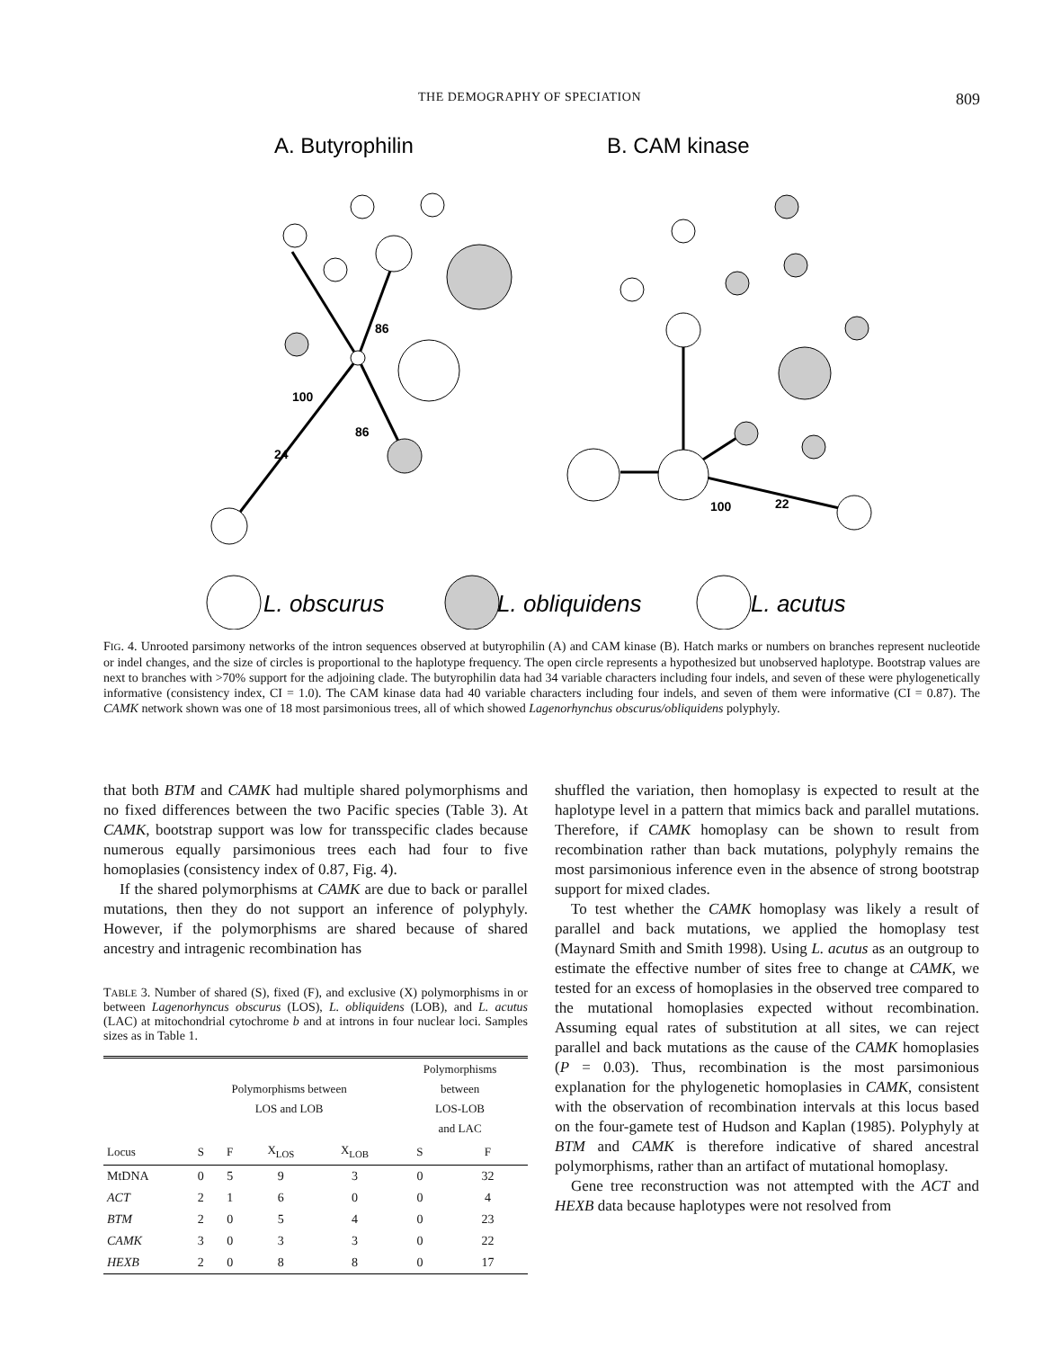THE DEMOGRAPHY OF SPECIATION 809
A. Butyrophilin
B. CAM kinase
86
100
86
24
100
22
L. obscurus
L. obliquidens
L. acutus
FIG. 4. Unrooted parsimony networks of the intron sequences observed at butyrophilin (A) and CAM kinase (B). Hatch marks or numbers on branches represent nucleotide or indel changes, and the size of circles is proportional to the haplotype frequency. The open circle represents a hypothesized but unobserved haplotype. Bootstrap values are next to branches with >70% support for the adjoining clade. The butyrophilin data had 34 variable characters including four indels, and seven of these were phylogenetically informative (consistency index, CI = 1.0). The CAM kinase data had 40 variable characters including four indels, and seven of them were informative (CI = 0.87). The CAMK network shown was one of 18 most parsimonious trees, all of which showed Lagenorhynchus obscurus/obliquidens polyphyly.
that both BTM and CAMK had multiple shared polymorphisms and no fixed differences between the two Pacific species (Table 3). At CAMK, bootstrap support was low for transspecific clades because numerous equally parsimonious trees each had four to five homoplasies (consistency index of 0.87, Fig. 4).
If the shared polymorphisms at CAMK are due to back or parallel mutations, then they do not support an inference of polyphyly. However, if the polymorphisms are shared because of shared ancestry and intragenic recombination has
TABLE 3. Number of shared (S), fixed (F), and exclusive (X) polymorphisms in or between Lagenorhyncus obscurus (LOS), L. obliquidens (LOB), and L. acutus (LAC) at mitochondrial cytochrome b and at introns in four nuclear loci. Samples sizes as in Table 1.
| | Polymorphisms between LOS and LOB | | | | Polymorphisms between LOS-LOB and LAC | |
| --- | --- | --- | --- | --- | --- | --- |
| Locus | S | F | X<sub>LOS</sub> | X<sub>LOB</sub> | S | F |
| MtDNA | 0 | 5 | 9 | 3 | 0 | 32 |
| ACT | 2 | 1 | 6 | 0 | 0 | 4 |
| BTM | 2 | 0 | 5 | 4 | 0 | 23 |
| CAMK | 3 | 0 | 3 | 3 | 0 | 22 |
| HEXB | 2 | 0 | 8 | 8 | 0 | 17 |
shuffled the variation, then homoplasy is expected to result at the haplotype level in a pattern that mimics back and parallel mutations. Therefore, if CAMK homoplasy can be shown to result from recombination rather than back mutations, polyphyly remains the most parsimonious inference even in the absence of strong bootstrap support for mixed clades.
To test whether the CAMK homoplasy was likely a result of parallel and back mutations, we applied the homoplasy test (Maynard Smith and Smith 1998). Using L. acutus as an outgroup to estimate the effective number of sites free to change at CAMK, we tested for an excess of homoplasies in the observed tree compared to the mutational homoplasies expected without recombination. Assuming equal rates of substitution at all sites, we can reject parallel and back mutations as the cause of the CAMK homoplasies (P = 0.03). Thus, recombination is the most parsimonious explanation for the phylogenetic homoplasies in CAMK, consistent with the observation of recombination intervals at this locus based on the four-gamete test of Hudson and Kaplan (1985). Polyphyly at BTM and CAMK is therefore indicative of shared ancestral polymorphisms, rather than an artifact of mutational homoplasy.
Gene tree reconstruction was not attempted with the ACT and HEXB data because haplotypes were not resolved from